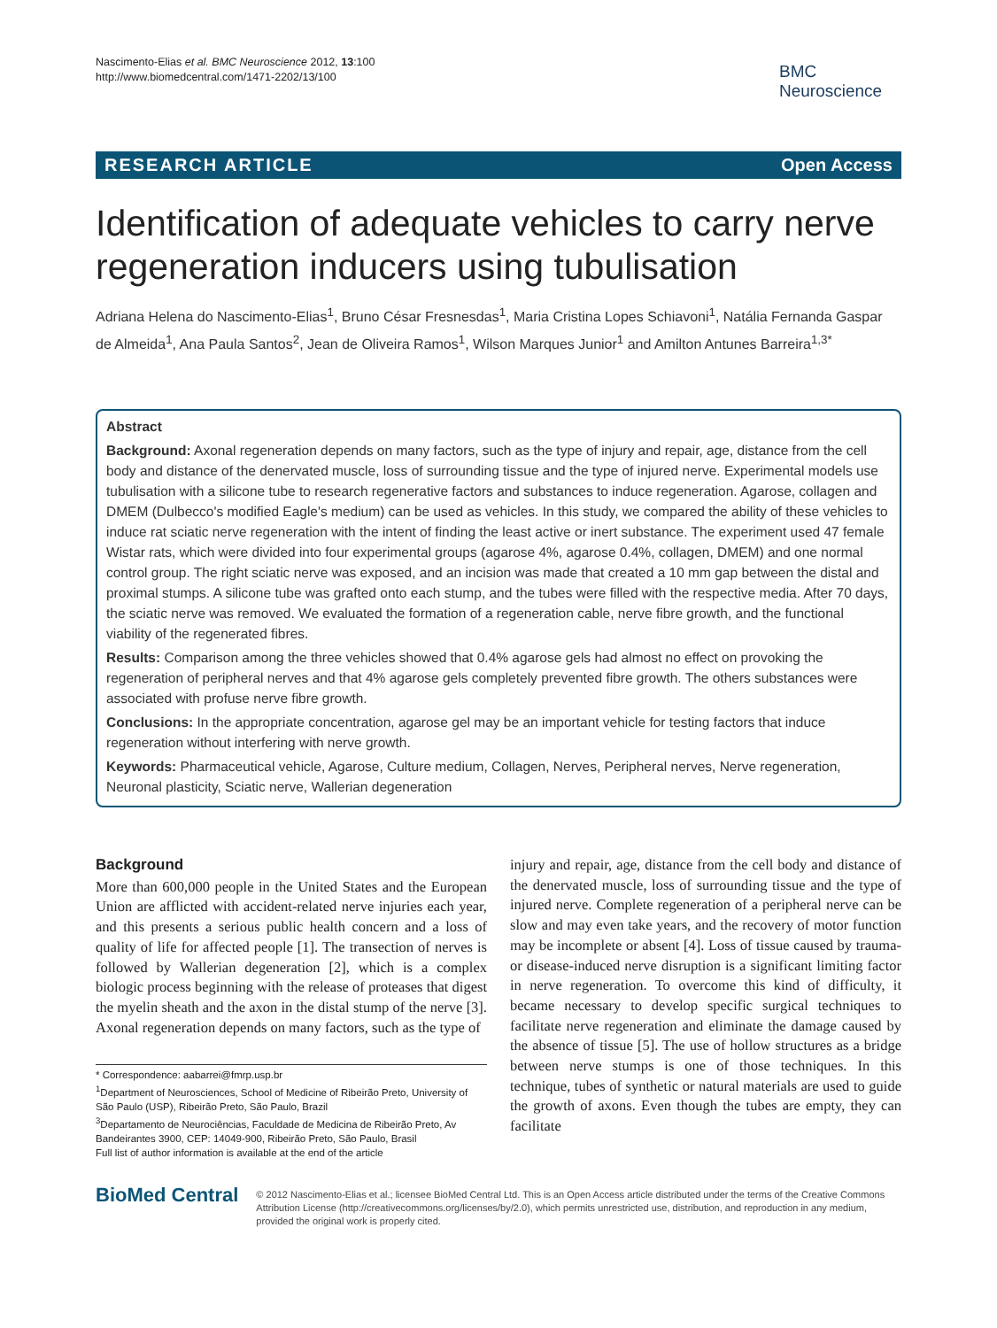Nascimento-Elias et al. BMC Neuroscience 2012, 13:100
http://www.biomedcentral.com/1471-2202/13/100
BMC
Neuroscience
RESEARCH ARTICLE Open Access
Identification of adequate vehicles to carry nerve regeneration inducers using tubulisation
Adriana Helena do Nascimento-Elias<sup>1</sup>, Bruno César Fresnesdas<sup>1</sup>, Maria Cristina Lopes Schiavoni<sup>1</sup>, Natália Fernanda Gaspar de Almeida<sup>1</sup>, Ana Paula Santos<sup>2</sup>, Jean de Oliveira Ramos<sup>1</sup>, Wilson Marques Junior<sup>1</sup> and Amilton Antunes Barreira<sup>1,3*</sup>
Abstract
Background: Axonal regeneration depends on many factors, such as the type of injury and repair, age, distance from the cell body and distance of the denervated muscle, loss of surrounding tissue and the type of injured nerve. Experimental models use tubulisation with a silicone tube to research regenerative factors and substances to induce regeneration. Agarose, collagen and DMEM (Dulbecco's modified Eagle's medium) can be used as vehicles. In this study, we compared the ability of these vehicles to induce rat sciatic nerve regeneration with the intent of finding the least active or inert substance. The experiment used 47 female Wistar rats, which were divided into four experimental groups (agarose 4%, agarose 0.4%, collagen, DMEM) and one normal control group. The right sciatic nerve was exposed, and an incision was made that created a 10 mm gap between the distal and proximal stumps. A silicone tube was grafted onto each stump, and the tubes were filled with the respective media. After 70 days, the sciatic nerve was removed. We evaluated the formation of a regeneration cable, nerve fibre growth, and the functional viability of the regenerated fibres.
Results: Comparison among the three vehicles showed that 0.4% agarose gels had almost no effect on provoking the regeneration of peripheral nerves and that 4% agarose gels completely prevented fibre growth. The others substances were associated with profuse nerve fibre growth.
Conclusions: In the appropriate concentration, agarose gel may be an important vehicle for testing factors that induce regeneration without interfering with nerve growth.
Keywords: Pharmaceutical vehicle, Agarose, Culture medium, Collagen, Nerves, Peripheral nerves, Nerve regeneration, Neuronal plasticity, Sciatic nerve, Wallerian degeneration
Background
More than 600,000 people in the United States and the European Union are afflicted with accident-related nerve injuries each year, and this presents a serious public health concern and a loss of quality of life for affected people [1]. The transection of nerves is followed by Wallerian degeneration [2], which is a complex biologic process beginning with the release of proteases that digest the myelin sheath and the axon in the distal stump of the nerve [3]. Axonal regeneration depends on many factors, such as the type of
* Correspondence: aabarrei@fmrp.usp.br
<sup>1</sup> Department of Neurosciences, School of Medicine of Ribeirão Preto, University of São Paulo (USP), Ribeirão Preto, São Paulo, Brazil
<sup>3</sup> Departamento de Neurociências, Faculdade de Medicina de Ribeirão Preto, Av Bandeirantes 3900, CEP: 14049-900, Ribeirão Preto, São Paulo, Brasil
Full list of author information is available at the end of the article
injury and repair, age, distance from the cell body and distance of the denervated muscle, loss of surrounding tissue and the type of injured nerve. Complete regeneration of a peripheral nerve can be slow and may even take years, and the recovery of motor function may be incomplete or absent [4]. Loss of tissue caused by trauma- or disease-induced nerve disruption is a significant limiting factor in nerve regeneration. To overcome this kind of difficulty, it became necessary to develop specific surgical techniques to facilitate nerve regeneration and eliminate the damage caused by the absence of tissue [5]. The use of hollow structures as a bridge between nerve stumps is one of those techniques. In this technique, tubes of synthetic or natural materials are used to guide the growth of axons. Even though the tubes are empty, they can facilitate
BioMed Central
© 2012 Nascimento-Elias et al.; licensee BioMed Central Ltd. This is an Open Access article distributed under the terms of the Creative Commons Attribution License (http://creativecommons.org/licenses/by/2.0), which permits unrestricted use, distribution, and reproduction in any medium, provided the original work is properly cited.